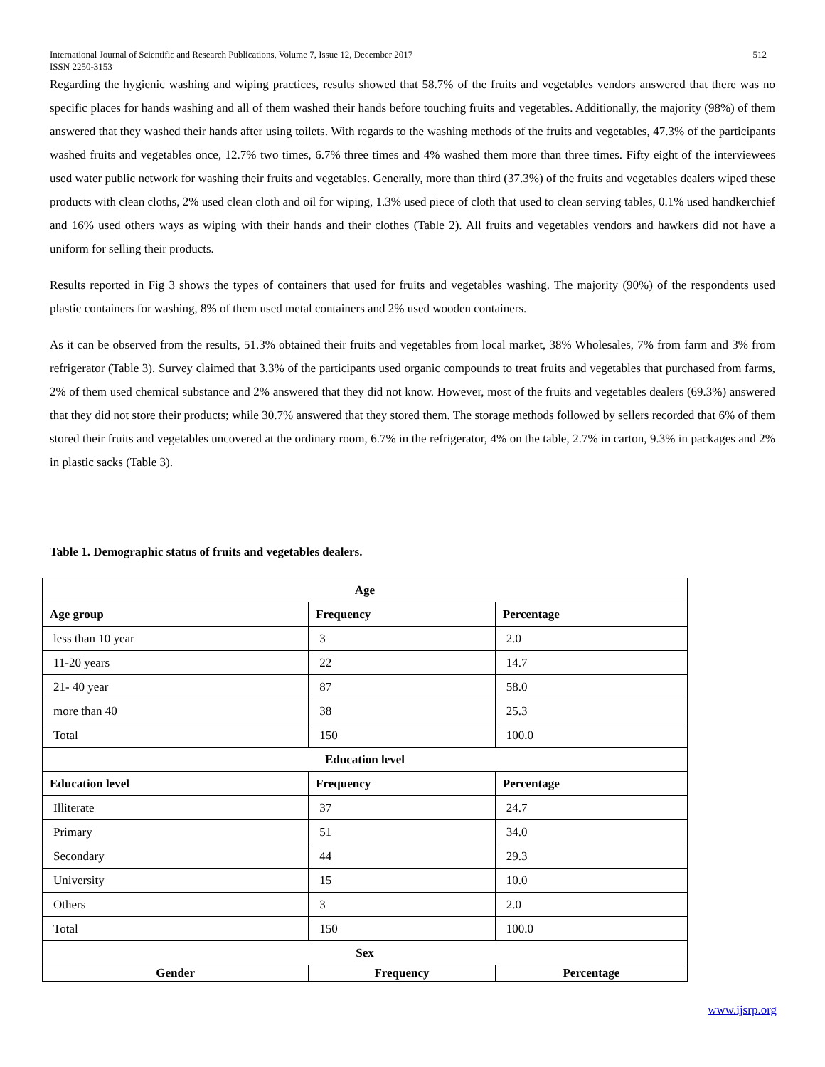International Journal of Scientific and Research Publications, Volume 7, Issue 12, December 2017
ISSN 2250-3153 512
Regarding the hygienic washing and wiping practices, results showed that 58.7% of the fruits and vegetables vendors answered that there was no specific places for hands washing and all of them washed their hands before touching fruits and vegetables. Additionally, the majority (98%) of them answered that they washed their hands after using toilets. With regards to the washing methods of the fruits and vegetables, 47.3% of the participants washed fruits and vegetables once, 12.7% two times, 6.7% three times and 4% washed them more than three times. Fifty eight of the interviewees used water public network for washing their fruits and vegetables. Generally, more than third (37.3%) of the fruits and vegetables dealers wiped these products with clean cloths, 2% used clean cloth and oil for wiping, 1.3% used piece of cloth that used to clean serving tables, 0.1% used handkerchief and 16% used others ways as wiping with their hands and their clothes (Table 2). All fruits and vegetables vendors and hawkers did not have a uniform for selling their products.
Results reported in Fig 3 shows the types of containers that used for fruits and vegetables washing. The majority (90%) of the respondents used plastic containers for washing, 8% of them used metal containers and 2% used wooden containers.
As it can be observed from the results, 51.3% obtained their fruits and vegetables from local market, 38% Wholesales, 7% from farm and 3% from refrigerator (Table 3). Survey claimed that 3.3% of the participants used organic compounds to treat fruits and vegetables that purchased from farms, 2% of them used chemical substance and 2% answered that they did not know. However, most of the fruits and vegetables dealers (69.3%) answered that they did not store their products; while 30.7% answered that they stored them. The storage methods followed by sellers recorded that 6% of them stored their fruits and vegetables uncovered at the ordinary room, 6.7% in the refrigerator, 4% on the table, 2.7% in carton, 9.3% in packages and 2% in plastic sacks (Table 3).
Table 1. Demographic status of fruits and vegetables dealers.
| Age | | |
| --- | --- | --- |
| Age group | Frequency | Percentage |
| less than 10 year | 3 | 2.0 |
| 11-20 years | 22 | 14.7 |
| 21- 40 year | 87 | 58.0 |
| more than 40 | 38 | 25.3 |
| Total | 150 | 100.0 |
| Education level | | |
| Education level | Frequency | Percentage |
| Illiterate | 37 | 24.7 |
| Primary | 51 | 34.0 |
| Secondary | 44 | 29.3 |
| University | 15 | 10.0 |
| Others | 3 | 2.0 |
| Total | 150 | 100.0 |
| Sex | | |
| Gender | Frequency | Percentage |
www.ijsrp.org